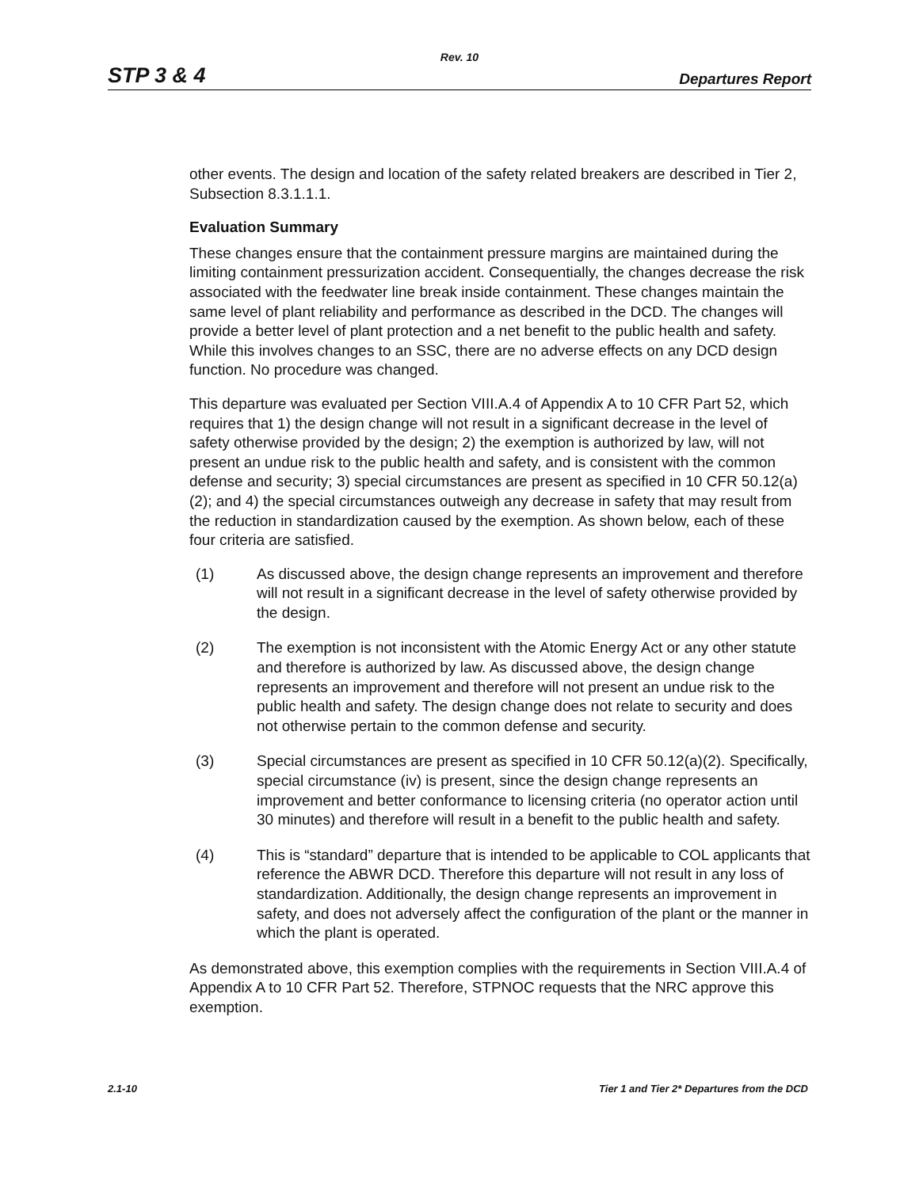Rev. 10
STP 3 & 4 Departures Report
other events. The design and location of the safety related breakers are described in Tier 2, Subsection 8.3.1.1.1.
Evaluation Summary
These changes ensure that the containment pressure margins are maintained during the limiting containment pressurization accident. Consequentially, the changes decrease the risk associated with the feedwater line break inside containment. These changes maintain the same level of plant reliability and performance as described in the DCD. The changes will provide a better level of plant protection and a net benefit to the public health and safety. While this involves changes to an SSC, there are no adverse effects on any DCD design function. No procedure was changed.
This departure was evaluated per Section VIII.A.4 of Appendix A to 10 CFR Part 52, which requires that 1) the design change will not result in a significant decrease in the level of safety otherwise provided by the design; 2) the exemption is authorized by law, will not present an undue risk to the public health and safety, and is consistent with the common defense and security; 3) special circumstances are present as specified in 10 CFR 50.12(a)(2); and 4) the special circumstances outweigh any decrease in safety that may result from the reduction in standardization caused by the exemption. As shown below, each of these four criteria are satisfied.
(1) As discussed above, the design change represents an improvement and therefore will not result in a significant decrease in the level of safety otherwise provided by the design.
(2) The exemption is not inconsistent with the Atomic Energy Act or any other statute and therefore is authorized by law. As discussed above, the design change represents an improvement and therefore will not present an undue risk to the public health and safety. The design change does not relate to security and does not otherwise pertain to the common defense and security.
(3) Special circumstances are present as specified in 10 CFR 50.12(a)(2). Specifically, special circumstance (iv) is present, since the design change represents an improvement and better conformance to licensing criteria (no operator action until 30 minutes) and therefore will result in a benefit to the public health and safety.
(4) This is “standard” departure that is intended to be applicable to COL applicants that reference the ABWR DCD. Therefore this departure will not result in any loss of standardization. Additionally, the design change represents an improvement in safety, and does not adversely affect the configuration of the plant or the manner in which the plant is operated.
As demonstrated above, this exemption complies with the requirements in Section VIII.A.4 of Appendix A to 10 CFR Part 52. Therefore, STPNOC requests that the NRC approve this exemption.
2.1-10 Tier 1 and Tier 2* Departures from the DCD